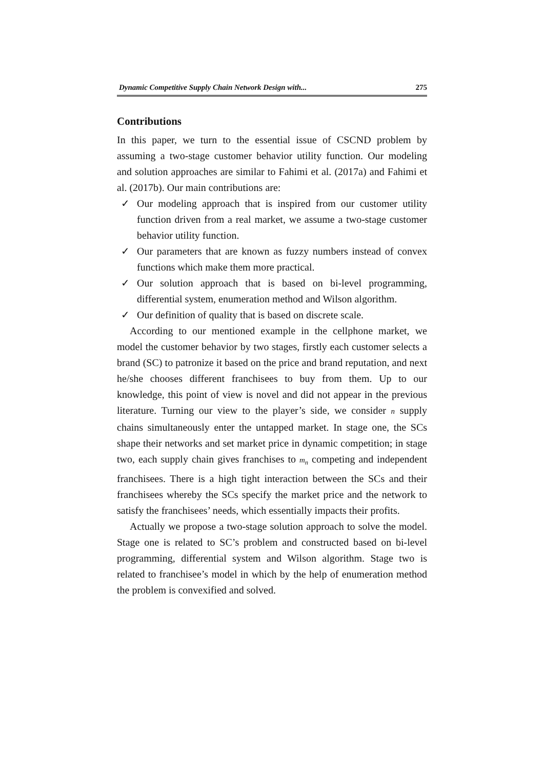Dynamic Competitive Supply Chain Network Design with... 275
Contributions
In this paper, we turn to the essential issue of CSCND problem by assuming a two-stage customer behavior utility function. Our modeling and solution approaches are similar to Fahimi et al. (2017a) and Fahimi et al. (2017b). Our main contributions are:
✓ Our modeling approach that is inspired from our customer utility function driven from a real market, we assume a two-stage customer behavior utility function.
✓ Our parameters that are known as fuzzy numbers instead of convex functions which make them more practical.
✓ Our solution approach that is based on bi-level programming, differential system, enumeration method and Wilson algorithm.
✓ Our definition of quality that is based on discrete scale.
According to our mentioned example in the cellphone market, we model the customer behavior by two stages, firstly each customer selects a brand (SC) to patronize it based on the price and brand reputation, and next he/she chooses different franchisees to buy from them. Up to our knowledge, this point of view is novel and did not appear in the previous literature. Turning our view to the player’s side, we consider n supply chains simultaneously enter the untapped market. In stage one, the SCs shape their networks and set market price in dynamic competition; in stage two, each supply chain gives franchises to m<sub>n</sub> competing and independent franchisees. There is a high tight interaction between the SCs and their franchisees whereby the SCs specify the market price and the network to satisfy the franchisees’ needs, which essentially impacts their profits.
Actually we propose a two-stage solution approach to solve the model. Stage one is related to SC’s problem and constructed based on bi-level programming, differential system and Wilson algorithm. Stage two is related to franchisee’s model in which by the help of enumeration method the problem is convexified and solved.